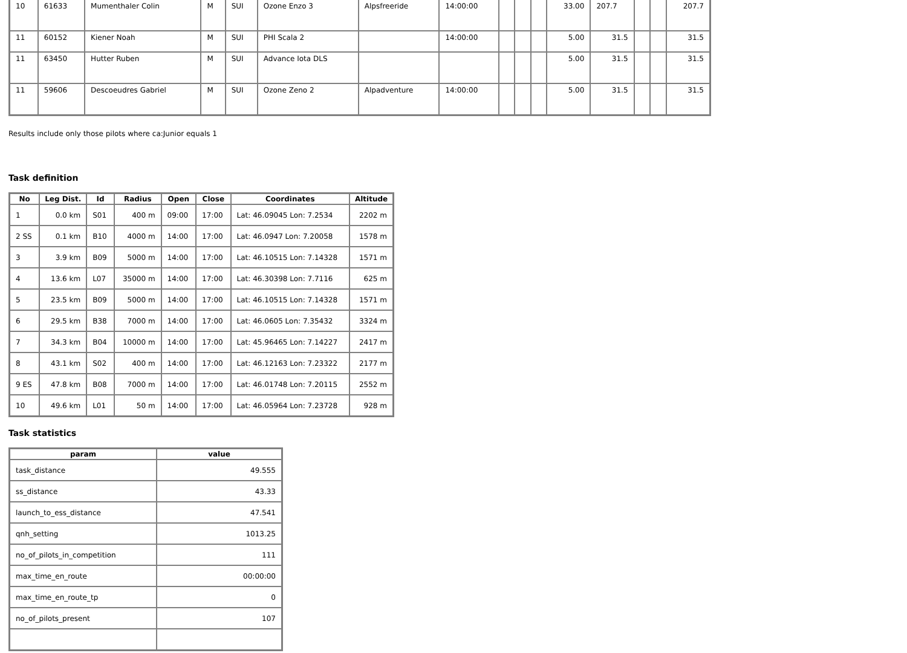| 10 | 61633 | Mumenthaler Colin | M | SUI | Ozone Enzo 3 | Alpsfreeride | 14:00:00 | | | | 33.00 | 207.7 | | | 207.7 |
| 11 | 60152 | Kiener Noah | M | SUI | PHI Scala 2 | | 14:00:00 | | | | 5.00 | 31.5 | | | 31.5 |
| 11 | 63450 | Hutter Ruben | M | SUI | Advance Iota DLS | | | | | | 5.00 | 31.5 | | | 31.5 |
| 11 | 59606 | Descoeudres Gabriel | M | SUI | Ozone Zeno 2 | Alpadventure | 14:00:00 | | | | 5.00 | 31.5 | | | 31.5 |
Results include only those pilots where ca:Junior equals 1
Task definition
| No | Leg Dist. | Id | Radius | Open | Close | Coordinates | Altitude |
| --- | --- | --- | --- | --- | --- | --- | --- |
| 1 | 0.0 km | S01 | 400 m | 09:00 | 17:00 | Lat: 46.09045 Lon: 7.2534 | 2202 m |
| 2 SS | 0.1 km | B10 | 4000 m | 14:00 | 17:00 | Lat: 46.0947 Lon: 7.20058 | 1578 m |
| 3 | 3.9 km | B09 | 5000 m | 14:00 | 17:00 | Lat: 46.10515 Lon: 7.14328 | 1571 m |
| 4 | 13.6 km | L07 | 35000 m | 14:00 | 17:00 | Lat: 46.30398 Lon: 7.7116 | 625 m |
| 5 | 23.5 km | B09 | 5000 m | 14:00 | 17:00 | Lat: 46.10515 Lon: 7.14328 | 1571 m |
| 6 | 29.5 km | B38 | 7000 m | 14:00 | 17:00 | Lat: 46.0605 Lon: 7.35432 | 3324 m |
| 7 | 34.3 km | B04 | 10000 m | 14:00 | 17:00 | Lat: 45.96465 Lon: 7.14227 | 2417 m |
| 8 | 43.1 km | S02 | 400 m | 14:00 | 17:00 | Lat: 46.12163 Lon: 7.23322 | 2177 m |
| 9 ES | 47.8 km | B08 | 7000 m | 14:00 | 17:00 | Lat: 46.01748 Lon: 7.20115 | 2552 m |
| 10 | 49.6 km | L01 | 50 m | 14:00 | 17:00 | Lat: 46.05964 Lon: 7.23728 | 928 m |
Task statistics
| param | value |
| --- | --- |
| task_distance | 49.555 |
| ss_distance | 43.33 |
| launch_to_ess_distance | 47.541 |
| qnh_setting | 1013.25 |
| no_of_pilots_in_competition | 111 |
| max_time_en_route | 00:00:00 |
| max_time_en_route_tp | 0 |
| no_of_pilots_present | 107 |